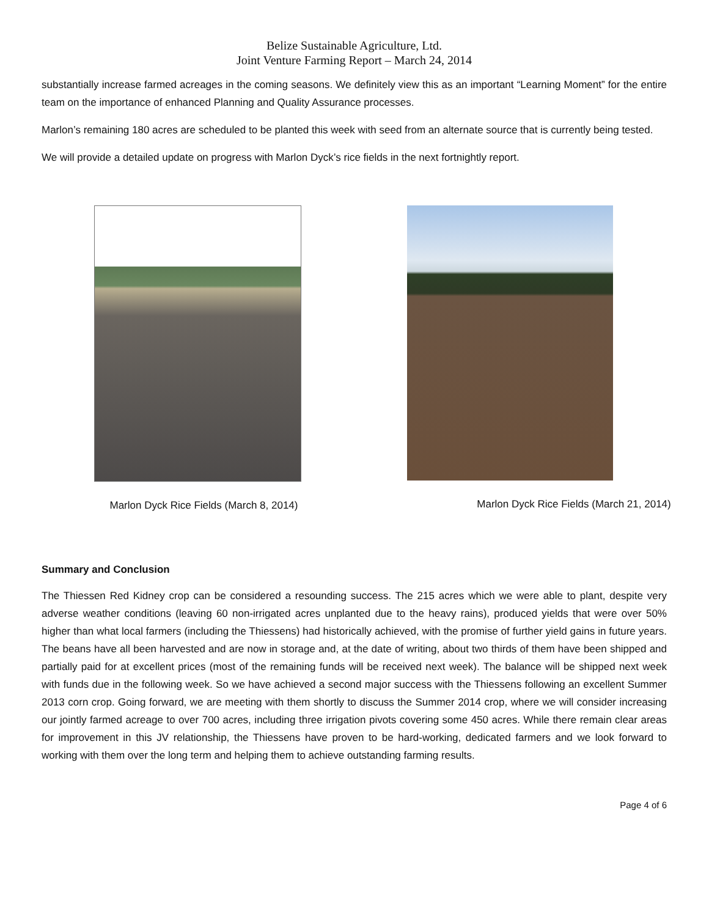Belize Sustainable Agriculture, Ltd.
Joint Venture Farming Report – March 24, 2014
substantially increase farmed acreages in the coming seasons. We definitely view this as an important “Learning Moment” for the entire team on the importance of enhanced Planning and Quality Assurance processes.
Marlon’s remaining 180 acres are scheduled to be planted this week with seed from an alternate source that is currently being tested.
We will provide a detailed update on progress with Marlon Dyck’s rice fields in the next fortnightly report.
Marlon Dyck Rice Fields (March 8, 2014) Marlon Dyck Rice Fields (March 21, 2014)
Summary and Conclusion
The Thiessen Red Kidney crop can be considered a resounding success. The 215 acres which we were able to plant, despite very adverse weather conditions (leaving 60 non-irrigated acres unplanted due to the heavy rains), produced yields that were over 50% higher than what local farmers (including the Thiessens) had historically achieved, with the promise of further yield gains in future years. The beans have all been harvested and are now in storage and, at the date of writing, about two thirds of them have been shipped and partially paid for at excellent prices (most of the remaining funds will be received next week). The balance will be shipped next week with funds due in the following week. So we have achieved a second major success with the Thiessens following an excellent Summer 2013 corn crop. Going forward, we are meeting with them shortly to discuss the Summer 2014 crop, where we will consider increasing our jointly farmed acreage to over 700 acres, including three irrigation pivots covering some 450 acres. While there remain clear areas for improvement in this JV relationship, the Thiessens have proven to be hard-working, dedicated farmers and we look forward to working with them over the long term and helping them to achieve outstanding farming results.
Page 4 of 6